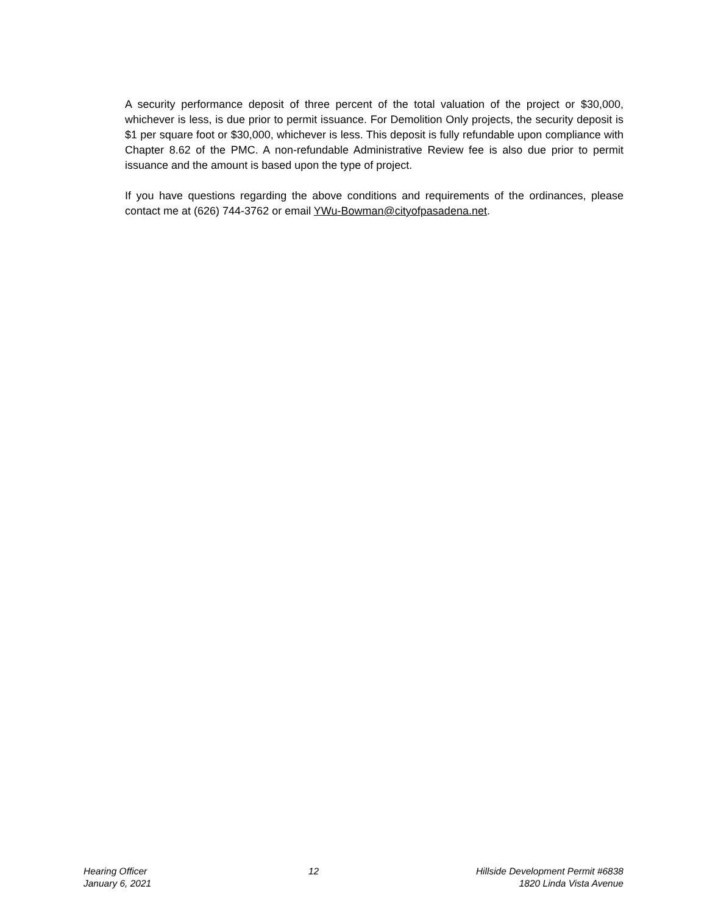A security performance deposit of three percent of the total valuation of the project or $30,000, whichever is less, is due prior to permit issuance. For Demolition Only projects, the security deposit is $1 per square foot or $30,000, whichever is less. This deposit is fully refundable upon compliance with Chapter 8.62 of the PMC. A non-refundable Administrative Review fee is also due prior to permit issuance and the amount is based upon the type of project.
If you have questions regarding the above conditions and requirements of the ordinances, please contact me at (626) 744-3762 or email YWu-Bowman@cityofpasadena.net.
Hearing Officer
January 6, 2021
12 Hillside Development Permit #6838
1820 Linda Vista Avenue